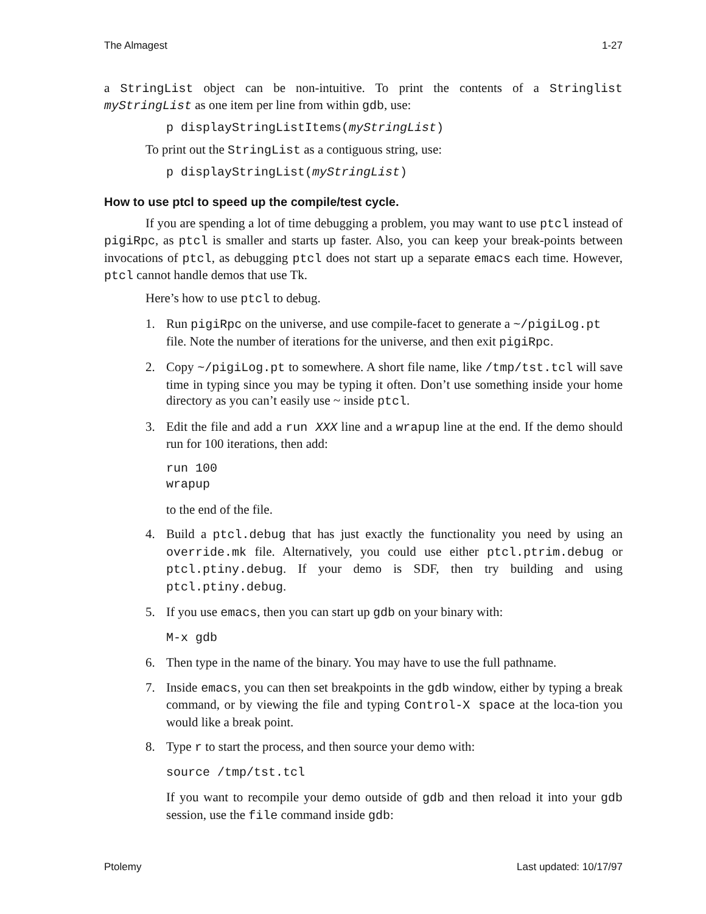The Almagest 1-27
a StringList object can be non-intuitive. To print the contents of a Stringlist myStringList as one item per line from within gdb, use:
p displayStringListItems(myStringList)
To print out the StringList as a contiguous string, use:
p displayStringList(myStringList)
How to use ptcl to speed up the compile/test cycle.
If you are spending a lot of time debugging a problem, you may want to use ptcl instead of pigiRpc, as ptcl is smaller and starts up faster. Also, you can keep your break-points between invocations of ptcl, as debugging ptcl does not start up a separate emacs each time. However, ptcl cannot handle demos that use Tk.
Here’s how to use ptcl to debug.
1. Run pigiRpc on the universe, and use compile-facet to generate a ~/pigiLog.pt file. Note the number of iterations for the universe, and then exit pigiRpc.
2. Copy ~/pigiLog.pt to somewhere. A short file name, like /tmp/tst.tcl will save time in typing since you may be typing it often. Don’t use something inside your home directory as you can’t easily use ~ inside ptcl.
3. Edit the file and add a run XXX line and a wrapup line at the end. If the demo should run for 100 iterations, then add:
run 100 wrapup
to the end of the file.
4. Build a ptcl.debug that has just exactly the functionality you need by using an override.mk file. Alternatively, you could use either ptcl.ptrim.debug or ptcl.ptiny.debug. If your demo is SDF, then try building and using ptcl.ptiny.debug.
5. If you use emacs, then you can start up gdb on your binary with:
M-x gdb
6. Then type in the name of the binary. You may have to use the full pathname.
7. Inside emacs, you can then set breakpoints in the gdb window, either by typing a break command, or by viewing the file and typing Control-X space at the loca-tion you would like a break point.
8. Type r to start the process, and then source your demo with:
source /tmp/tst.tcl
If you want to recompile your demo outside of gdb and then reload it into your gdb session, use the file command inside gdb:
Ptolemy Last updated: 10/17/97